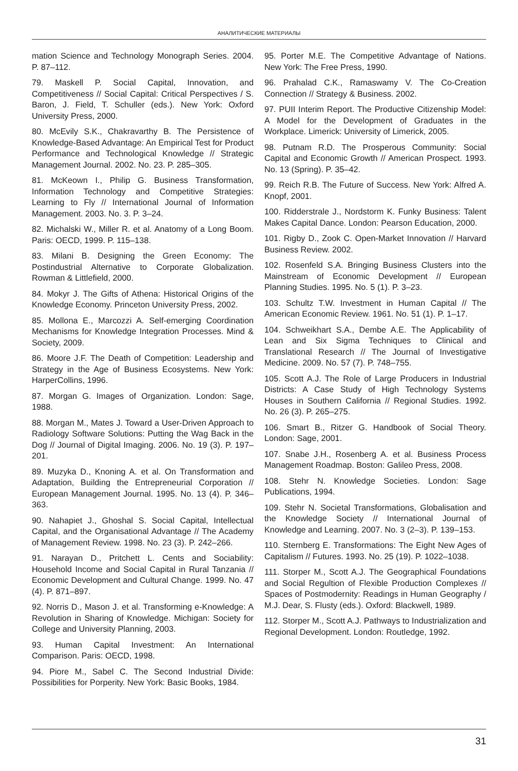АНАЛИТИЧЕСКИЕ МАТЕРИАЛЫ
mation Science and Technology Monograph Series. 2004. P. 87–112.
79. Maskell P. Social Capital, Innovation, and Competitiveness // Social Capital: Critical Perspectives / S. Baron, J. Field, T. Schuller (eds.). New York: Oxford University Press, 2000.
80. McEvily S.K., Chakravarthy B. The Persistence of Knowledge-Based Advantage: An Empirical Test for Product Performance and Technological Knowledge // Strategic Management Journal. 2002. No. 23. P. 285–305.
81. McKeown I., Philip G. Business Transformation, Information Technology and Competitive Strategies: Learning to Fly // International Journal of Information Management. 2003. No. 3. P. 3–24.
82. Michalski W., Miller R. et al. Anatomy of a Long Boom. Paris: OECD, 1999. P. 115–138.
83. Milani B. Designing the Green Economy: The Postindustrial Alternative to Corporate Globalization. Rowman & Littlefield, 2000.
84. Mokyr J. The Gifts of Athena: Historical Origins of the Knowledge Economy. Princeton University Press, 2002.
85. Mollona E., Marcozzi A. Self-emerging Coordination Mechanisms for Knowledge Integration Processes. Mind & Society, 2009.
86. Moore J.F. The Death of Competition: Leadership and Strategy in the Age of Business Ecosystems. New York: HarperCollins, 1996.
87. Morgan G. Images of Organization. London: Sage, 1988.
88. Morgan M., Mates J. Toward a User-Driven Approach to Radiology Software Solutions: Putting the Wag Back in the Dog // Journal of Digital Imaging. 2006. No. 19 (3). P. 197–201.
89. Muzyka D., Knoning A. et al. On Transformation and Adaptation, Building the Entrepreneurial Corporation // European Management Journal. 1995. No. 13 (4). P. 346–363.
90. Nahapiet J., Ghoshal S. Social Capital, Intellectual Capital, and the Organisational Advantage // The Academy of Management Review. 1998. No. 23 (3). P. 242–266.
91. Narayan D., Pritchett L. Cents and Sociability: Household Income and Social Capital in Rural Tanzania // Economic Development and Cultural Change. 1999. No. 47 (4). P. 871–897.
92. Norris D., Mason J. et al. Transforming e-Knowledge: A Revolution in Sharing of Knowledge. Michigan: Society for College and University Planning, 2003.
93. Human Capital Investment: An International Comparison. Paris: OECD, 1998.
94. Piore M., Sabel C. The Second Industrial Divide: Possibilities for Porperity. New York: Basic Books, 1984.
95. Porter M.E. The Competitive Advantage of Nations. New York: The Free Press, 1990.
96. Prahalad C.K., Ramaswamy V. The Co-Creation Connection // Strategy & Business. 2002.
97. PUII Interim Report. The Productive Citizenship Model: A Model for the Development of Graduates in the Workplace. Limerick: University of Limerick, 2005.
98. Putnam R.D. The Prosperous Community: Social Capital and Economic Growth // American Prospect. 1993. No. 13 (Spring). P. 35–42.
99. Reich R.B. The Future of Success. New York: Alfred A. Knopf, 2001.
100. Ridderstrale J., Nordstorm K. Funky Business: Talent Makes Capital Dance. London: Pearson Education, 2000.
101. Rigby D., Zook C. Open-Market Innovation // Harvard Business Review. 2002.
102. Rosenfeld S.A. Bringing Business Clusters into the Mainstream of Economic Development // European Planning Studies. 1995. No. 5 (1). P. 3–23.
103. Schultz T.W. Investment in Human Capital // The American Economic Review. 1961. No. 51 (1). P. 1–17.
104. Schweikhart S.A., Dembe A.E. The Applicability of Lean and Six Sigma Techniques to Clinical and Translational Research // The Journal of Investigative Medicine. 2009. No. 57 (7). P. 748–755.
105. Scott A.J. The Role of Large Producers in Industrial Districts: A Case Study of High Technology Systems Houses in Southern California // Regional Studies. 1992. No. 26 (3). P. 265–275.
106. Smart B., Ritzer G. Handbook of Social Theory. London: Sage, 2001.
107. Snabe J.H., Rosenberg A. et al. Business Process Management Roadmap. Boston: Galileo Press, 2008.
108. Stehr N. Knowledge Societies. London: Sage Publications, 1994.
109. Stehr N. Societal Transformations, Globalisation and the Knowledge Society // International Journal of Knowledge and Learning. 2007. No. 3 (2–3). P. 139–153.
110. Sternberg E. Transformations: The Eight New Ages of Capitalism // Futures. 1993. No. 25 (19). P. 1022–1038.
111. Storper M., Scott A.J. The Geographical Foundations and Social Regultion of Flexible Production Complexes // Spaces of Postmodernity: Readings in Human Geography / M.J. Dear, S. Flusty (eds.). Oxford: Blackwell, 1989.
112. Storper M., Scott A.J. Pathways to Industrialization and Regional Development. London: Routledge, 1992.
31